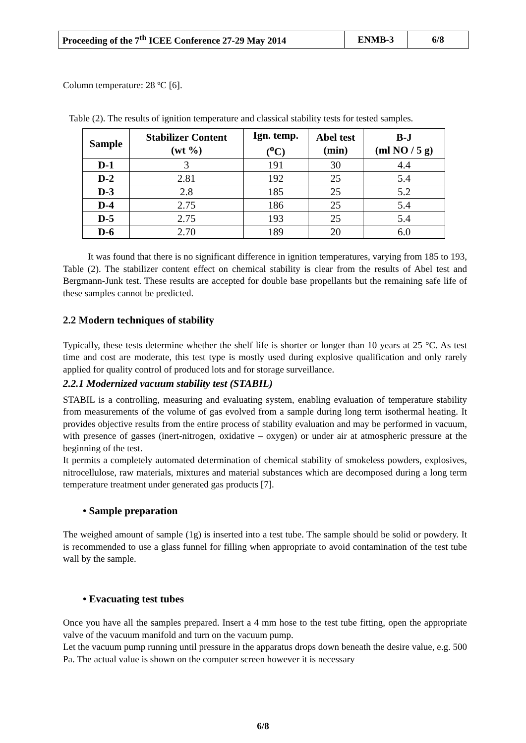| Proceeding of the 7<sup>th</sup> ICEE Conference 27-29 May 2014 | ENMB-3 | 6/8 |
Column temperature: 28 ºC [6].
Table (2). The results of ignition temperature and classical stability tests for tested samples.
| Sample | Stabilizer Content (wt %) | Ign. temp. (<sup>o</sup>C) | Abel test (min) | B-J (ml NO / 5 g) |
| --- | --- | --- | --- | --- |
| D-1 | 3 | 191 | 30 | 4.4 |
| D-2 | 2.81 | 192 | 25 | 5.4 |
| D-3 | 2.8 | 185 | 25 | 5.2 |
| D-4 | 2.75 | 186 | 25 | 5.4 |
| D-5 | 2.75 | 193 | 25 | 5.4 |
| D-6 | 2.70 | 189 | 20 | 6.0 |
It was found that there is no significant difference in ignition temperatures, varying from 185 to 193, Table (2). The stabilizer content effect on chemical stability is clear from the results of Abel test and Bergmann-Junk test. These results are accepted for double base propellants but the remaining safe life of these samples cannot be predicted.
2.2 Modern techniques of stability
Typically, these tests determine whether the shelf life is shorter or longer than 10 years at 25 °C. As test time and cost are moderate, this test type is mostly used during explosive qualification and only rarely applied for quality control of produced lots and for storage surveillance.
2.2.1 Modernized vacuum stability test (STABIL)
STABIL is a controlling, measuring and evaluating system, enabling evaluation of temperature stability from measurements of the volume of gas evolved from a sample during long term isothermal heating. It provides objective results from the entire process of stability evaluation and may be performed in vacuum, with presence of gasses (inert-nitrogen, oxidative – oxygen) or under air at atmospheric pressure at the beginning of the test.
It permits a completely automated determination of chemical stability of smokeless powders, explosives, nitrocellulose, raw materials, mixtures and material substances which are decomposed during a long term temperature treatment under generated gas products [7].
• Sample preparation
The weighed amount of sample (1g) is inserted into a test tube. The sample should be solid or powdery. It is recommended to use a glass funnel for filling when appropriate to avoid contamination of the test tube wall by the sample.
• Evacuating test tubes
Once you have all the samples prepared. Insert a 4 mm hose to the test tube fitting, open the appropriate valve of the vacuum manifold and turn on the vacuum pump.
Let the vacuum pump running until pressure in the apparatus drops down beneath the desire value, e.g. 500 Pa. The actual value is shown on the computer screen however it is necessary
6/8